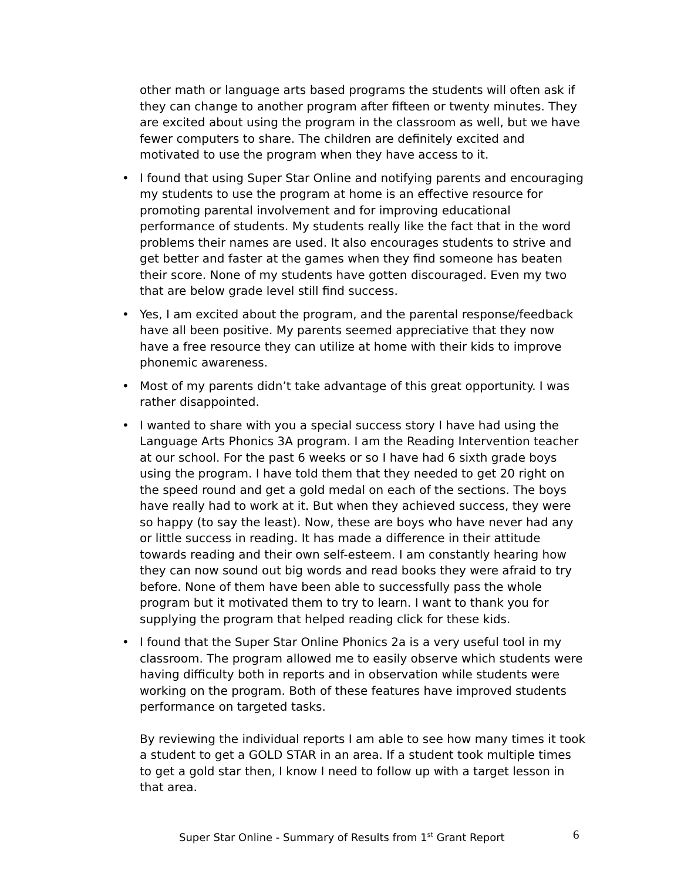other math or language arts based programs the students will often ask if they can change to another program after fifteen or twenty minutes. They are excited about using the program in the classroom as well, but we have fewer computers to share. The children are definitely excited and motivated to use the program when they have access to it.
• I found that using Super Star Online and notifying parents and encouraging my students to use the program at home is an effective resource for promoting parental involvement and for improving educational performance of students. My students really like the fact that in the word problems their names are used. It also encourages students to strive and get better and faster at the games when they find someone has beaten their score. None of my students have gotten discouraged. Even my two that are below grade level still find success.
• Yes, I am excited about the program, and the parental response/feedback have all been positive. My parents seemed appreciative that they now have a free resource they can utilize at home with their kids to improve phonemic awareness.
• Most of my parents didn’t take advantage of this great opportunity. I was rather disappointed.
• I wanted to share with you a special success story I have had using the Language Arts Phonics 3A program. I am the Reading Intervention teacher at our school. For the past 6 weeks or so I have had 6 sixth grade boys using the program. I have told them that they needed to get 20 right on the speed round and get a gold medal on each of the sections. The boys have really had to work at it. But when they achieved success, they were so happy (to say the least). Now, these are boys who have never had any or little success in reading. It has made a difference in their attitude towards reading and their own self-esteem. I am constantly hearing how they can now sound out big words and read books they were afraid to try before. None of them have been able to successfully pass the whole program but it motivated them to try to learn. I want to thank you for supplying the program that helped reading click for these kids.
• I found that the Super Star Online Phonics 2a is a very useful tool in my classroom. The program allowed me to easily observe which students were having difficulty both in reports and in observation while students were working on the program. Both of these features have improved students performance on targeted tasks.
By reviewing the individual reports I am able to see how many times it took a student to get a GOLD STAR in an area. If a student took multiple times to get a gold star then, I know I need to follow up with a target lesson in that area.
Super Star Online - Summary of Results from 1<sup>st</sup> Grant Report 6